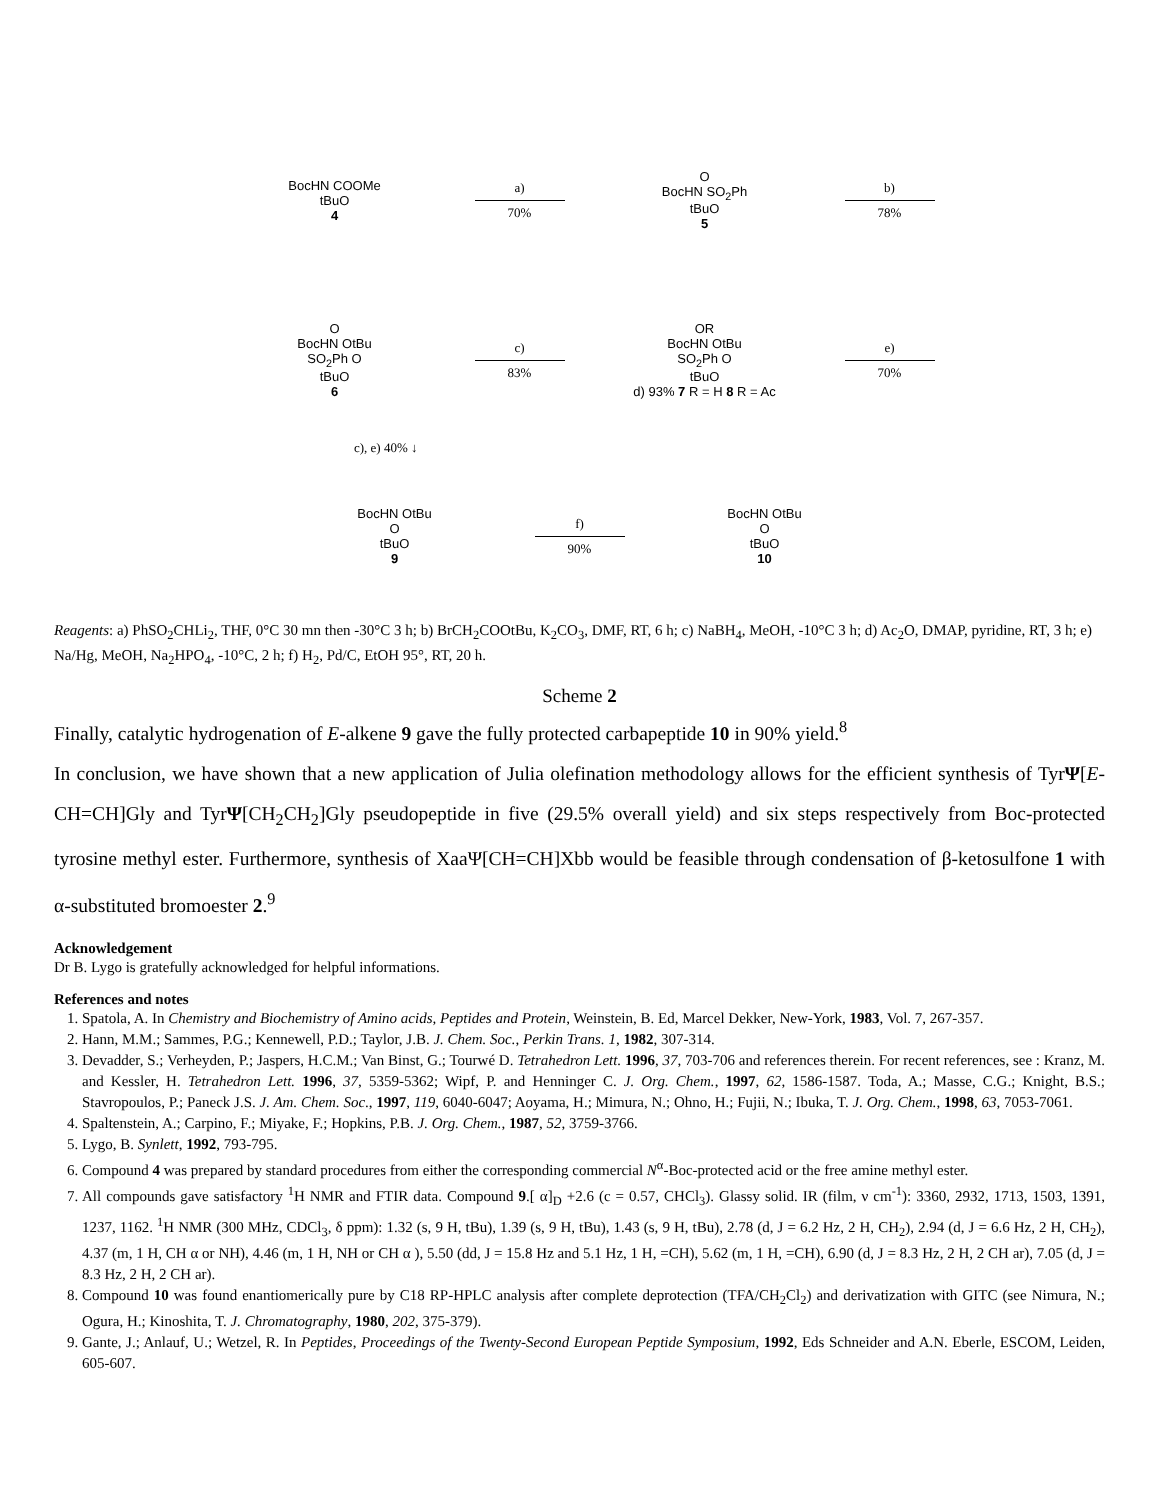BocHN COOMe
tBuO
4
a)
70%
O
BocHN SO<sub>2</sub>Ph
tBuO
5
b)
78%
O
BocHN OtBu
SO<sub>2</sub>Ph O
tBuO
6
c)
83%
OR
BocHN OtBu
SO<sub>2</sub>Ph O
tBuO
d) 93% 7 R = H 8 R = Ac
e)
70%
c), e) 40% ↓
BocHN OtBu
O
tBuO
9
f)
90%
BocHN OtBu
O
tBuO
10
Reagents: a) PhSO<sub>2</sub>CHLi<sub>2</sub>, THF, 0°C 30 mn then -30°C 3 h; b) BrCH<sub>2</sub>COOtBu, K<sub>2</sub>CO<sub>3</sub>, DMF, RT, 6 h; c) NaBH<sub>4</sub>, MeOH, -10°C 3 h; d) Ac<sub>2</sub>O, DMAP, pyridine, RT, 3 h; e) Na/Hg, MeOH, Na<sub>2</sub>HPO<sub>4</sub>, -10°C, 2 h; f) H<sub>2</sub>, Pd/C, EtOH 95°, RT, 20 h.
Scheme 2
Finally, catalytic hydrogenation of E-alkene 9 gave the fully protected carbapeptide 10 in 90% yield.<sup>8</sup>
In conclusion, we have shown that a new application of Julia olefination methodology allows for the efficient synthesis of TyrΨ[E-CH=CH]Gly and TyrΨ[CH<sub>2</sub>CH<sub>2</sub>]Gly pseudopeptide in five (29.5% overall yield) and six steps respectively from Boc-protected tyrosine methyl ester. Furthermore, synthesis of XaaΨ[CH=CH]Xbb would be feasible through condensation of β-ketosulfone 1 with α-substituted bromoester 2.<sup>9</sup>
Acknowledgement
Dr B. Lygo is gratefully acknowledged for helpful informations.
References and notes
1. Spatola, A. In Chemistry and Biochemistry of Amino acids, Peptides and Protein, Weinstein, B. Ed, Marcel Dekker, New-York, 1983, Vol. 7, 267-357.
2. Hann, M.M.; Sammes, P.G.; Kennewell, P.D.; Taylor, J.B. J. Chem. Soc., Perkin Trans. 1, 1982, 307-314.
3. Devadder, S.; Verheyden, P.; Jaspers, H.C.M.; Van Binst, G.; Tourwé D. Tetrahedron Lett. 1996, 37, 703-706 and references therein. For recent references, see : Kranz, M. and Kessler, H. Tetrahedron Lett. 1996, 37, 5359-5362; Wipf, P. and Henninger C. J. Org. Chem., 1997, 62, 1586-1587. Toda, A.; Masse, C.G.; Knight, B.S.; Stavropoulos, P.; Paneck J.S. J. Am. Chem. Soc., 1997, 119, 6040-6047; Aoyama, H.; Mimura, N.; Ohno, H.; Fujii, N.; Ibuka, T. J. Org. Chem., 1998, 63, 7053-7061.
4. Spaltenstein, A.; Carpino, F.; Miyake, F.; Hopkins, P.B. J. Org. Chem., 1987, 52, 3759-3766.
5. Lygo, B. Synlett, 1992, 793-795.
6. Compound 4 was prepared by standard procedures from either the corresponding commercial N<sup>α</sup>-Boc-protected acid or the free amine methyl ester.
7. All compounds gave satisfactory <sup>1</sup>H NMR and FTIR data. Compound 9.[ α]<sub>D</sub> +2.6 (c = 0.57, CHCl<sub>3</sub>). Glassy solid. IR (film, ν cm<sup>-1</sup>): 3360, 2932, 1713, 1503, 1391, 1237, 1162. <sup>1</sup>H NMR (300 MHz, CDCl<sub>3</sub>, δ ppm): 1.32 (s, 9 H, tBu), 1.39 (s, 9 H, tBu), 1.43 (s, 9 H, tBu), 2.78 (d, J = 6.2 Hz, 2 H, CH<sub>2</sub>), 2.94 (d, J = 6.6 Hz, 2 H, CH<sub>2</sub>), 4.37 (m, 1 H, CH α or NH), 4.46 (m, 1 H, NH or CH α ), 5.50 (dd, J = 15.8 Hz and 5.1 Hz, 1 H, =CH), 5.62 (m, 1 H, =CH), 6.90 (d, J = 8.3 Hz, 2 H, 2 CH ar), 7.05 (d, J = 8.3 Hz, 2 H, 2 CH ar).
8. Compound 10 was found enantiomerically pure by C18 RP-HPLC analysis after complete deprotection (TFA/CH<sub>2</sub>Cl<sub>2</sub>) and derivatization with GITC (see Nimura, N.; Ogura, H.; Kinoshita, T. J. Chromatography, 1980, 202, 375-379).
9. Gante, J.; Anlauf, U.; Wetzel, R. In Peptides, Proceedings of the Twenty-Second European Peptide Symposium, 1992, Eds Schneider and A.N. Eberle, ESCOM, Leiden, 605-607.